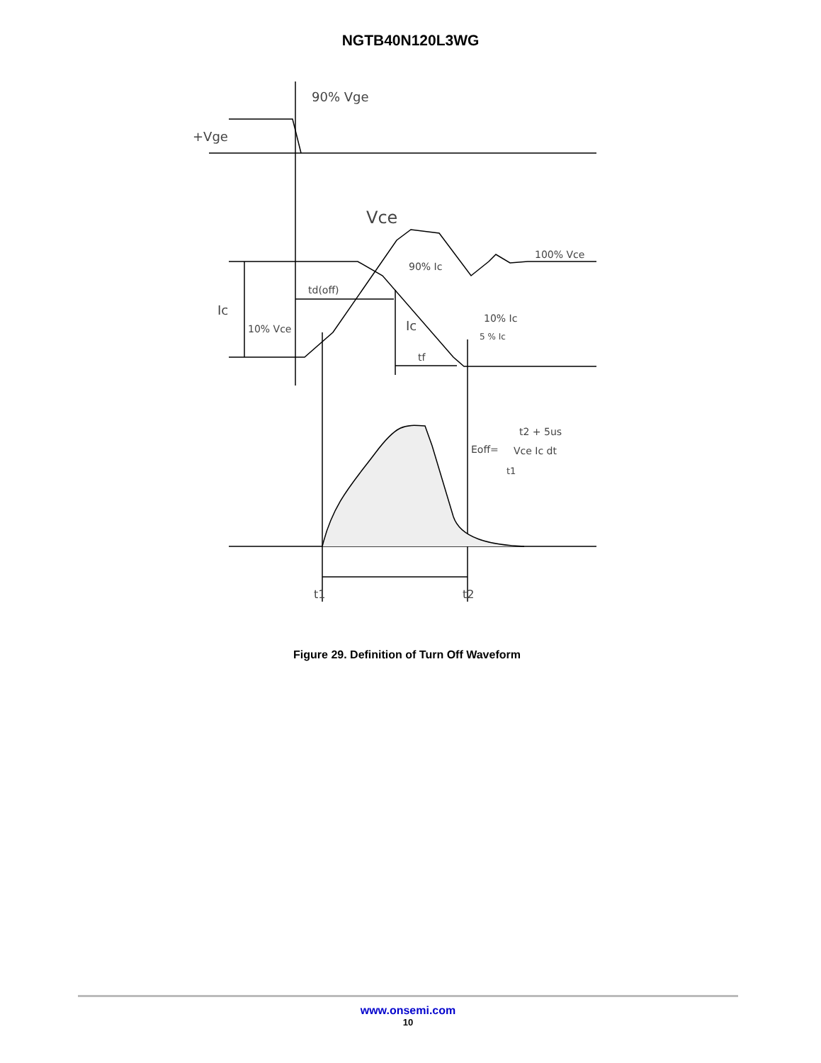NGTB40N120L3WG
90% Vge
+Vge
Vce
100% Vce
90% Ic
td(off)
Ic
10% Vce
Ic
10% Ic
5 % Ic
tf
Eoff=
t2 + 5us
Vce Ic dt
t1
t1
t2
Figure 29. Definition of Turn Off Waveform
www.onsemi.com
10